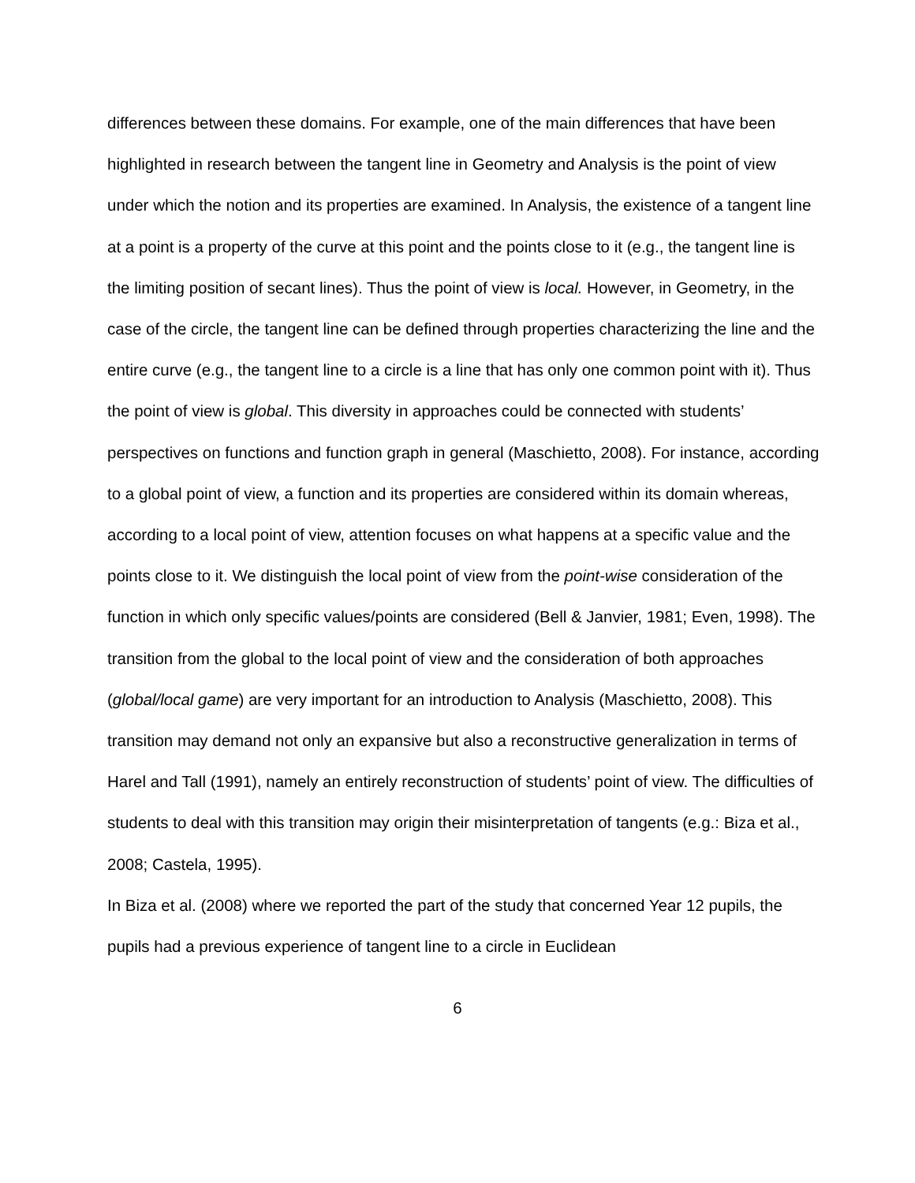differences between these domains. For example, one of the main differences that have been highlighted in research between the tangent line in Geometry and Analysis is the point of view under which the notion and its properties are examined. In Analysis, the existence of a tangent line at a point is a property of the curve at this point and the points close to it (e.g., the tangent line is the limiting position of secant lines). Thus the point of view is local. However, in Geometry, in the case of the circle, the tangent line can be defined through properties characterizing the line and the entire curve (e.g., the tangent line to a circle is a line that has only one common point with it). Thus the point of view is global. This diversity in approaches could be connected with students’ perspectives on functions and function graph in general (Maschietto, 2008). For instance, according to a global point of view, a function and its properties are considered within its domain whereas, according to a local point of view, attention focuses on what happens at a specific value and the points close to it. We distinguish the local point of view from the point-wise consideration of the function in which only specific values/points are considered (Bell & Janvier, 1981; Even, 1998). The transition from the global to the local point of view and the consideration of both approaches (global/local game) are very important for an introduction to Analysis (Maschietto, 2008). This transition may demand not only an expansive but also a reconstructive generalization in terms of Harel and Tall (1991), namely an entirely reconstruction of students’ point of view. The difficulties of students to deal with this transition may origin their misinterpretation of tangents (e.g.: Biza et al., 2008; Castela, 1995).
In Biza et al. (2008) where we reported the part of the study that concerned Year 12 pupils, the pupils had a previous experience of tangent line to a circle in Euclidean
6